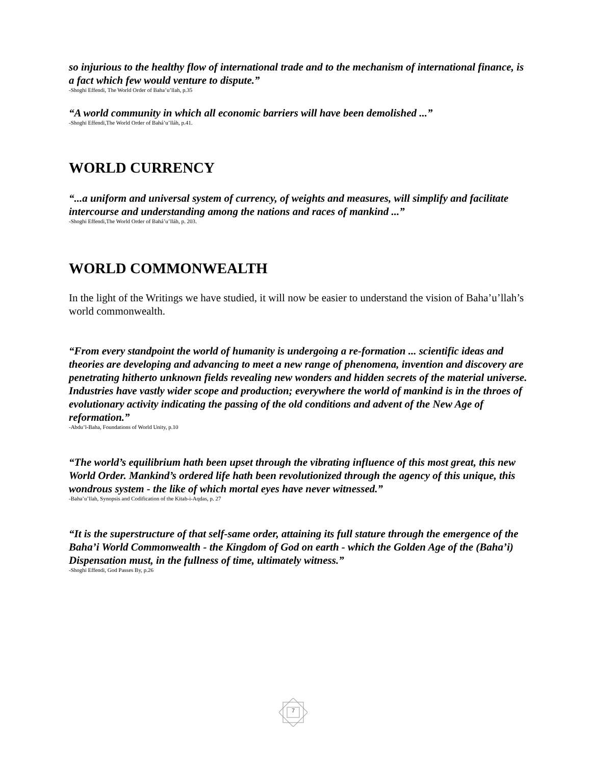so injurious to the healthy flow of international trade and to the mechanism of international finance, is a fact which few would venture to dispute.”
-Shoghi Effendi, The World Order of Baha’u’llah, p.35
“A world community in which all economic barriers will have been demolished ...”
-Shoghi Effendi,The World Order of Bahá’u’lláh, p.41.
WORLD CURRENCY
“...a uniform and universal system of currency, of weights and measures, will simplify and facilitate intercourse and understanding among the nations and races of mankind ...”
-Shoghi Effendi,The World Order of Bahá’u’lláh, p. 203.
WORLD COMMONWEALTH
In the light of the Writings we have studied, it will now be easier to understand the vision of Baha’u’llah’s world commonwealth.
“From every standpoint the world of humanity is undergoing a re-formation ... scientific ideas and theories are developing and advancing to meet a new range of phenomena, invention and discovery are penetrating hitherto unknown fields revealing new wonders and hidden secrets of the material universe. Industries have vastly wider scope and production; everywhere the world of mankind is in the throes of evolutionary activity indicating the passing of the old conditions and advent of the New Age of reformation.”
-Abdu’l-Baha, Foundations of World Unity, p.10
“The world’s equilibrium hath been upset through the vibrating influence of this most great, this new World Order. Mankind’s ordered life hath been revolutionized through the agency of this unique, this wondrous system - the like of which mortal eyes have never witnessed.”
-Baha’u’llah, Synopsis and Codification of the Kitab-i-Aqdas, p. 27
“It is the superstructure of that self-same order, attaining its full stature through the emergence of the Baha’i World Commonwealth - the Kingdom of God on earth - which the Golden Age of the (Baha’i) Dispensation must, in the fullness of time, ultimately witness.”
-Shoghi Effendi, God Passes By, p.26
7